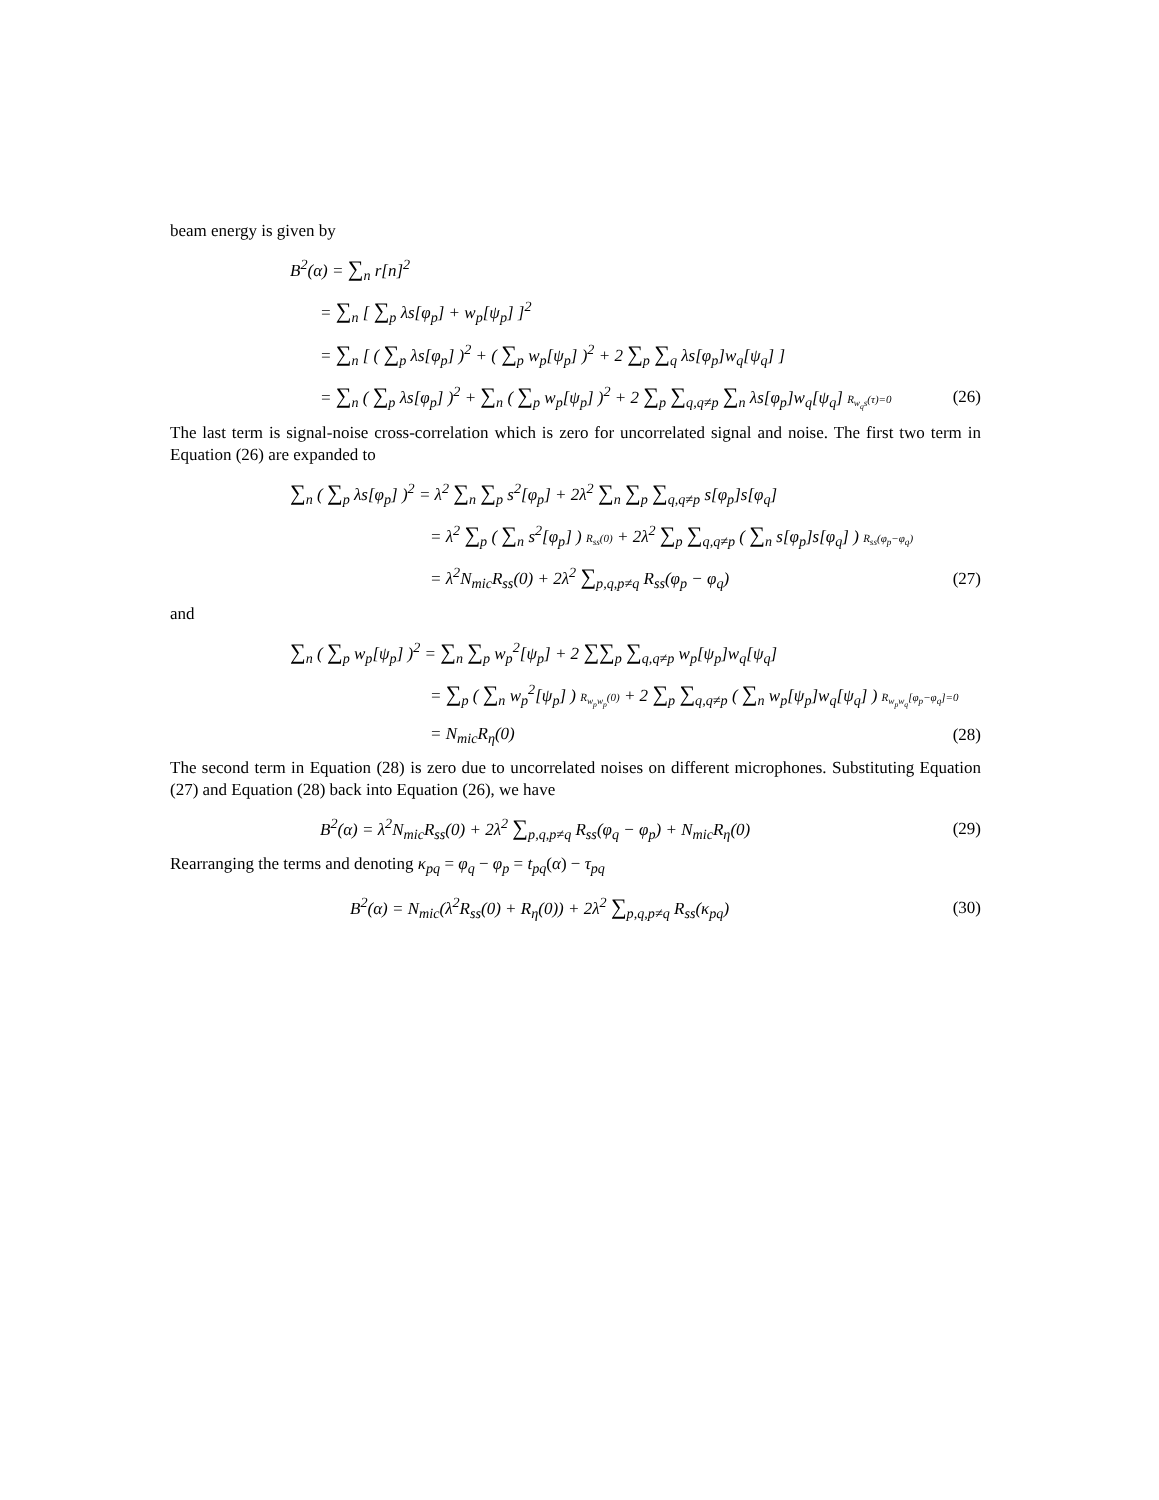beam energy is given by
B<sup>2</sup>(α) = ∑<sub>n</sub> r[n]<sup>2</sup>
= ∑<sub>n</sub> [ ∑<sub>p</sub> λs[φ<sub>p</sub>] + w<sub>p</sub>[ψ<sub>p</sub>] ]<sup>2</sup>
= ∑<sub>n</sub> [ ( ∑<sub>p</sub> λs[φ<sub>p</sub>] )<sup>2</sup> + ( ∑<sub>p</sub> w<sub>p</sub>[ψ<sub>p</sub>] )<sup>2</sup> + 2 ∑<sub>p</sub> ∑<sub>q</sub> λs[φ<sub>p</sub>]w<sub>q</sub>[ψ<sub>q</sub>] ]
= ∑<sub>n</sub> ( ∑<sub>p</sub> λs[φ<sub>p</sub>] )<sup>2</sup> + ∑<sub>n</sub> ( ∑<sub>p</sub> w<sub>p</sub>[ψ<sub>p</sub>] )<sup>2</sup> + 2 ∑<sub>p</sub> ∑<sub>q,q≠p</sub> ∑<sub>n</sub> λs[φ<sub>p</sub>]w<sub>q</sub>[ψ<sub>q</sub>] R<sub>w<sub>q</sub>s</sub>(τ)=0
(26)
The last term is signal-noise cross-correlation which is zero for uncorrelated signal and noise. The first two term in Equation (26) are expanded to
∑<sub>n</sub> ( ∑<sub>p</sub> λs[φ<sub>p</sub>] )<sup>2</sup> = λ<sup>2</sup> ∑<sub>n</sub> ∑<sub>p</sub> s<sup>2</sup>[φ<sub>p</sub>] + 2λ<sup>2</sup> ∑<sub>n</sub> ∑<sub>p</sub> ∑<sub>q,q≠p</sub> s[φ<sub>p</sub>]s[φ<sub>q</sub>]
= λ<sup>2</sup> ∑<sub>p</sub> ( ∑<sub>n</sub> s<sup>2</sup>[φ<sub>p</sub>] ) R<sub>ss</sub>(0) + 2λ<sup>2</sup> ∑<sub>p</sub> ∑<sub>q,q≠p</sub> ( ∑<sub>n</sub> s[φ<sub>p</sub>]s[φ<sub>q</sub>] ) R<sub>ss</sub>(φ<sub>p</sub>−φ<sub>q</sub>)
= λ<sup>2</sup>N<sub>mic</sub>R<sub>ss</sub>(0) + 2λ<sup>2</sup> ∑<sub>p,q,p≠q</sub> R<sub>ss</sub>(φ<sub>p</sub> − φ<sub>q</sub>)
(27)
and
∑<sub>n</sub> ( ∑<sub>p</sub> w<sub>p</sub>[ψ<sub>p</sub>] )<sup>2</sup> = ∑<sub>n</sub> ∑<sub>p</sub> w<sub>p</sub><sup>2</sup>[ψ<sub>p</sub>] + 2 ∑∑<sub>p</sub> ∑<sub>q,q≠p</sub> w<sub>p</sub>[ψ<sub>p</sub>]w<sub>q</sub>[ψ<sub>q</sub>]
= ∑<sub>p</sub> ( ∑<sub>n</sub> w<sub>p</sub><sup>2</sup>[ψ<sub>p</sub>] ) R<sub>w<sub>p</sub>w<sub>p</sub></sub>(0) + 2 ∑<sub>p</sub> ∑<sub>q,q≠p</sub> ( ∑<sub>n</sub> w<sub>p</sub>[ψ<sub>p</sub>]w<sub>q</sub>[ψ<sub>q</sub>] ) R<sub>w<sub>p</sub>w<sub>q</sub></sub>[φ<sub>p</sub>−φ<sub>q</sub>]=0
= N<sub>mic</sub>R<sub>η</sub>(0) (28)
The second term in Equation (28) is zero due to uncorrelated noises on different microphones. Substituting Equation (27) and Equation (28) back into Equation (26), we have
B<sup>2</sup>(α) = λ<sup>2</sup>N<sub>mic</sub>R<sub>ss</sub>(0) + 2λ<sup>2</sup> ∑<sub>p,q,p≠q</sub> R<sub>ss</sub>(φ<sub>q</sub> − φ<sub>p</sub>) + N<sub>mic</sub>R<sub>η</sub>(0)
(29)
Rearranging the terms and denoting κ<sub>pq</sub> = φ<sub>q</sub> − φ<sub>p</sub> = t<sub>pq</sub>(α) − τ<sub>pq</sub>
B<sup>2</sup>(α) = N<sub>mic</sub>(λ<sup>2</sup>R<sub>ss</sub>(0) + R<sub>η</sub>(0)) + 2λ<sup>2</sup> ∑<sub>p,q,p≠q</sub> R<sub>ss</sub>(κ<sub>pq</sub>)
(30)